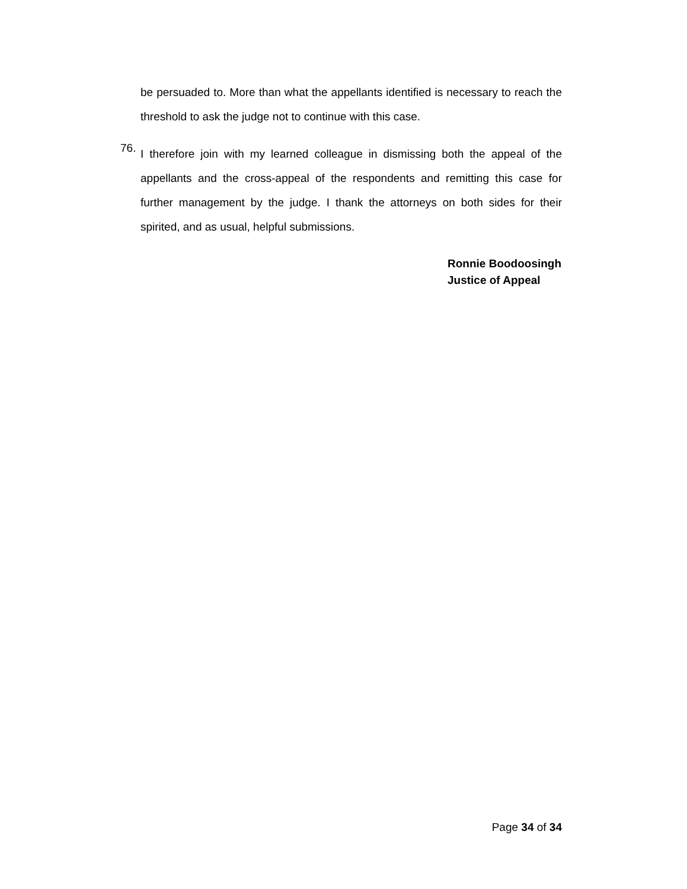be persuaded to. More than what the appellants identified is necessary to reach the threshold to ask the judge not to continue with this case.
76.
I therefore join with my learned colleague in dismissing both the appeal of the appellants and the cross-appeal of the respondents and remitting this case for further management by the judge. I thank the attorneys on both sides for their spirited, and as usual, helpful submissions.
Ronnie Boodoosingh
Justice of Appeal
Page 34 of 34